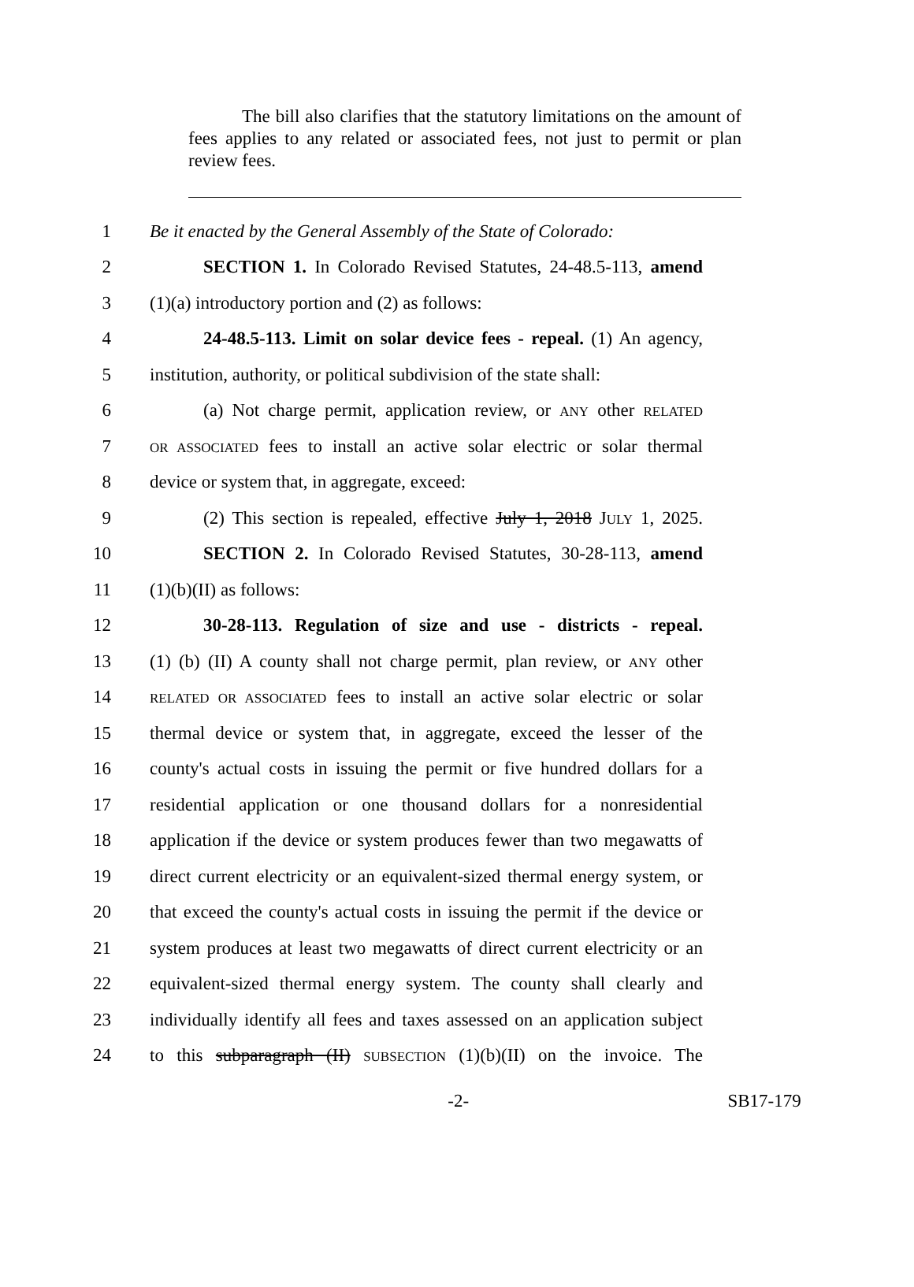The bill also clarifies that the statutory limitations on the amount of fees applies to any related or associated fees, not just to permit or plan review fees.
1 Be it enacted by the General Assembly of the State of Colorado:
2 SECTION 1. In Colorado Revised Statutes, 24-48.5-113, amend
3 (1)(a) introductory portion and (2) as follows:
4 24-48.5-113. Limit on solar device fees - repeal. (1) An agency,
5 institution, authority, or political subdivision of the state shall:
6 (a) Not charge permit, application review, or ANY other RELATED
7 OR ASSOCIATED fees to install an active solar electric or solar thermal
8 device or system that, in aggregate, exceed:
9 (2) This section is repealed, effective July 1, 2018 JULY 1, 2025.
10 SECTION 2. In Colorado Revised Statutes, 30-28-113, amend
11 (1)(b)(II) as follows:
12 30-28-113. Regulation of size and use - districts - repeal.
13 (1) (b) (II) A county shall not charge permit, plan review, or ANY other
14 RELATED OR ASSOCIATED fees to install an active solar electric or solar
15 thermal device or system that, in aggregate, exceed the lesser of the
16 county's actual costs in issuing the permit or five hundred dollars for a
17 residential application or one thousand dollars for a nonresidential
18 application if the device or system produces fewer than two megawatts of
19 direct current electricity or an equivalent-sized thermal energy system, or
20 that exceed the county's actual costs in issuing the permit if the device or
21 system produces at least two megawatts of direct current electricity or an
22 equivalent-sized thermal energy system. The county shall clearly and
23 individually identify all fees and taxes assessed on an application subject
24 to this subparagraph (II) SUBSECTION (1)(b)(II) on the invoice. The
-2- SB17-179